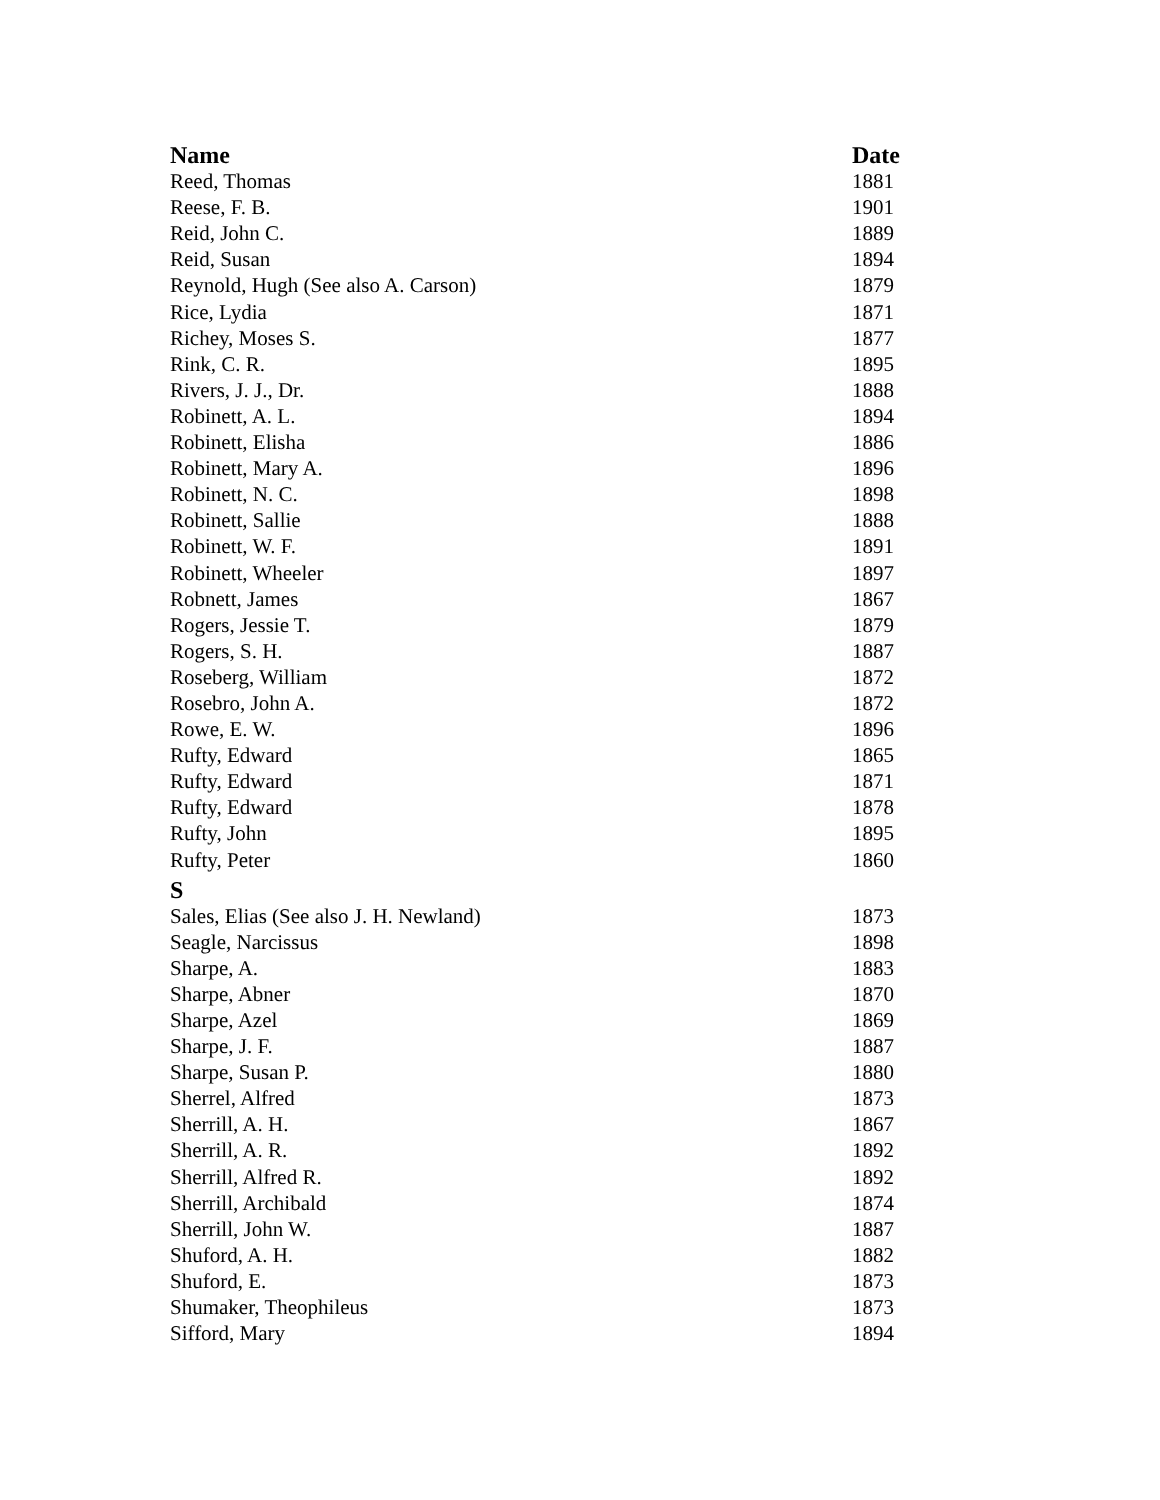| Name | Date |
| --- | --- |
| Reed, Thomas | 1881 |
| Reese, F. B. | 1901 |
| Reid, John C. | 1889 |
| Reid, Susan | 1894 |
| Reynold, Hugh (See also A. Carson) | 1879 |
| Rice, Lydia | 1871 |
| Richey, Moses S. | 1877 |
| Rink, C. R. | 1895 |
| Rivers, J. J., Dr. | 1888 |
| Robinett, A. L. | 1894 |
| Robinett, Elisha | 1886 |
| Robinett, Mary A. | 1896 |
| Robinett, N. C. | 1898 |
| Robinett, Sallie | 1888 |
| Robinett, W. F. | 1891 |
| Robinett, Wheeler | 1897 |
| Robnett, James | 1867 |
| Rogers, Jessie T. | 1879 |
| Rogers, S. H. | 1887 |
| Roseberg, William | 1872 |
| Rosebro, John A. | 1872 |
| Rowe, E. W. | 1896 |
| Rufty, Edward | 1865 |
| Rufty, Edward | 1871 |
| Rufty, Edward | 1878 |
| Rufty, John | 1895 |
| Rufty, Peter | 1860 |
| S | |
| Sales, Elias (See also J. H. Newland) | 1873 |
| Seagle, Narcissus | 1898 |
| Sharpe, A. | 1883 |
| Sharpe, Abner | 1870 |
| Sharpe, Azel | 1869 |
| Sharpe, J. F. | 1887 |
| Sharpe, Susan P. | 1880 |
| Sherrel, Alfred | 1873 |
| Sherrill, A. H. | 1867 |
| Sherrill, A. R. | 1892 |
| Sherrill, Alfred R. | 1892 |
| Sherrill, Archibald | 1874 |
| Sherrill, John W. | 1887 |
| Shuford, A. H. | 1882 |
| Shuford, E. | 1873 |
| Shumaker, Theophileus | 1873 |
| Sifford, Mary | 1894 |